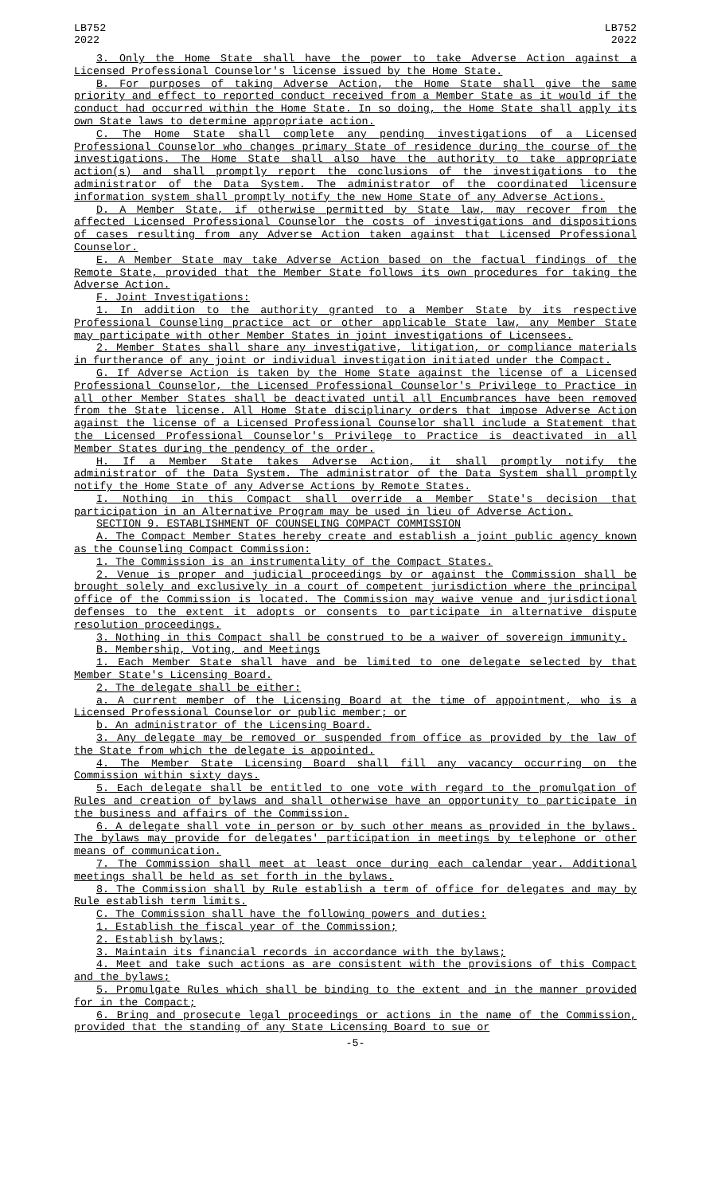LB752
2022
LB752
2022
3. Only the Home State shall have the power to take Adverse Action against a Licensed Professional Counselor's license issued by the Home State.
B. For purposes of taking Adverse Action, the Home State shall give the same priority and effect to reported conduct received from a Member State as it would if the conduct had occurred within the Home State. In so doing, the Home State shall apply its own State laws to determine appropriate action.
C. The Home State shall complete any pending investigations of a Licensed Professional Counselor who changes primary State of residence during the course of the investigations. The Home State shall also have the authority to take appropriate action(s) and shall promptly report the conclusions of the investigations to the administrator of the Data System. The administrator of the coordinated licensure information system shall promptly notify the new Home State of any Adverse Actions.
D. A Member State, if otherwise permitted by State law, may recover from the affected Licensed Professional Counselor the costs of investigations and dispositions of cases resulting from any Adverse Action taken against that Licensed Professional Counselor.
E. A Member State may take Adverse Action based on the factual findings of the Remote State, provided that the Member State follows its own procedures for taking the Adverse Action.
F. Joint Investigations:
1. In addition to the authority granted to a Member State by its respective Professional Counseling practice act or other applicable State law, any Member State may participate with other Member States in joint investigations of Licensees.
2. Member States shall share any investigative, litigation, or compliance materials in furtherance of any joint or individual investigation initiated under the Compact.
G. If Adverse Action is taken by the Home State against the license of a Licensed Professional Counselor, the Licensed Professional Counselor's Privilege to Practice in all other Member States shall be deactivated until all Encumbrances have been removed from the State license. All Home State disciplinary orders that impose Adverse Action against the license of a Licensed Professional Counselor shall include a Statement that the Licensed Professional Counselor's Privilege to Practice is deactivated in all Member States during the pendency of the order.
H. If a Member State takes Adverse Action, it shall promptly notify the administrator of the Data System. The administrator of the Data System shall promptly notify the Home State of any Adverse Actions by Remote States.
I. Nothing in this Compact shall override a Member State's decision that participation in an Alternative Program may be used in lieu of Adverse Action.
SECTION 9. ESTABLISHMENT OF COUNSELING COMPACT COMMISSION
A. The Compact Member States hereby create and establish a joint public agency known as the Counseling Compact Commission:
1. The Commission is an instrumentality of the Compact States.
2. Venue is proper and judicial proceedings by or against the Commission shall be brought solely and exclusively in a court of competent jurisdiction where the principal office of the Commission is located. The Commission may waive venue and jurisdictional defenses to the extent it adopts or consents to participate in alternative dispute resolution proceedings.
3. Nothing in this Compact shall be construed to be a waiver of sovereign immunity.
B. Membership, Voting, and Meetings
1. Each Member State shall have and be limited to one delegate selected by that Member State's Licensing Board.
2. The delegate shall be either:
a. A current member of the Licensing Board at the time of appointment, who is a Licensed Professional Counselor or public member; or
b. An administrator of the Licensing Board.
3. Any delegate may be removed or suspended from office as provided by the law of the State from which the delegate is appointed.
4. The Member State Licensing Board shall fill any vacancy occurring on the Commission within sixty days.
5. Each delegate shall be entitled to one vote with regard to the promulgation of Rules and creation of bylaws and shall otherwise have an opportunity to participate in the business and affairs of the Commission.
6. A delegate shall vote in person or by such other means as provided in the bylaws. The bylaws may provide for delegates' participation in meetings by telephone or other means of communication.
7. The Commission shall meet at least once during each calendar year. Additional meetings shall be held as set forth in the bylaws.
8. The Commission shall by Rule establish a term of office for delegates and may by Rule establish term limits.
C. The Commission shall have the following powers and duties:
1. Establish the fiscal year of the Commission;
2. Establish bylaws;
3. Maintain its financial records in accordance with the bylaws;
4. Meet and take such actions as are consistent with the provisions of this Compact and the bylaws;
5. Promulgate Rules which shall be binding to the extent and in the manner provided for in the Compact;
6. Bring and prosecute legal proceedings or actions in the name of the Commission, provided that the standing of any State Licensing Board to sue or
-5-